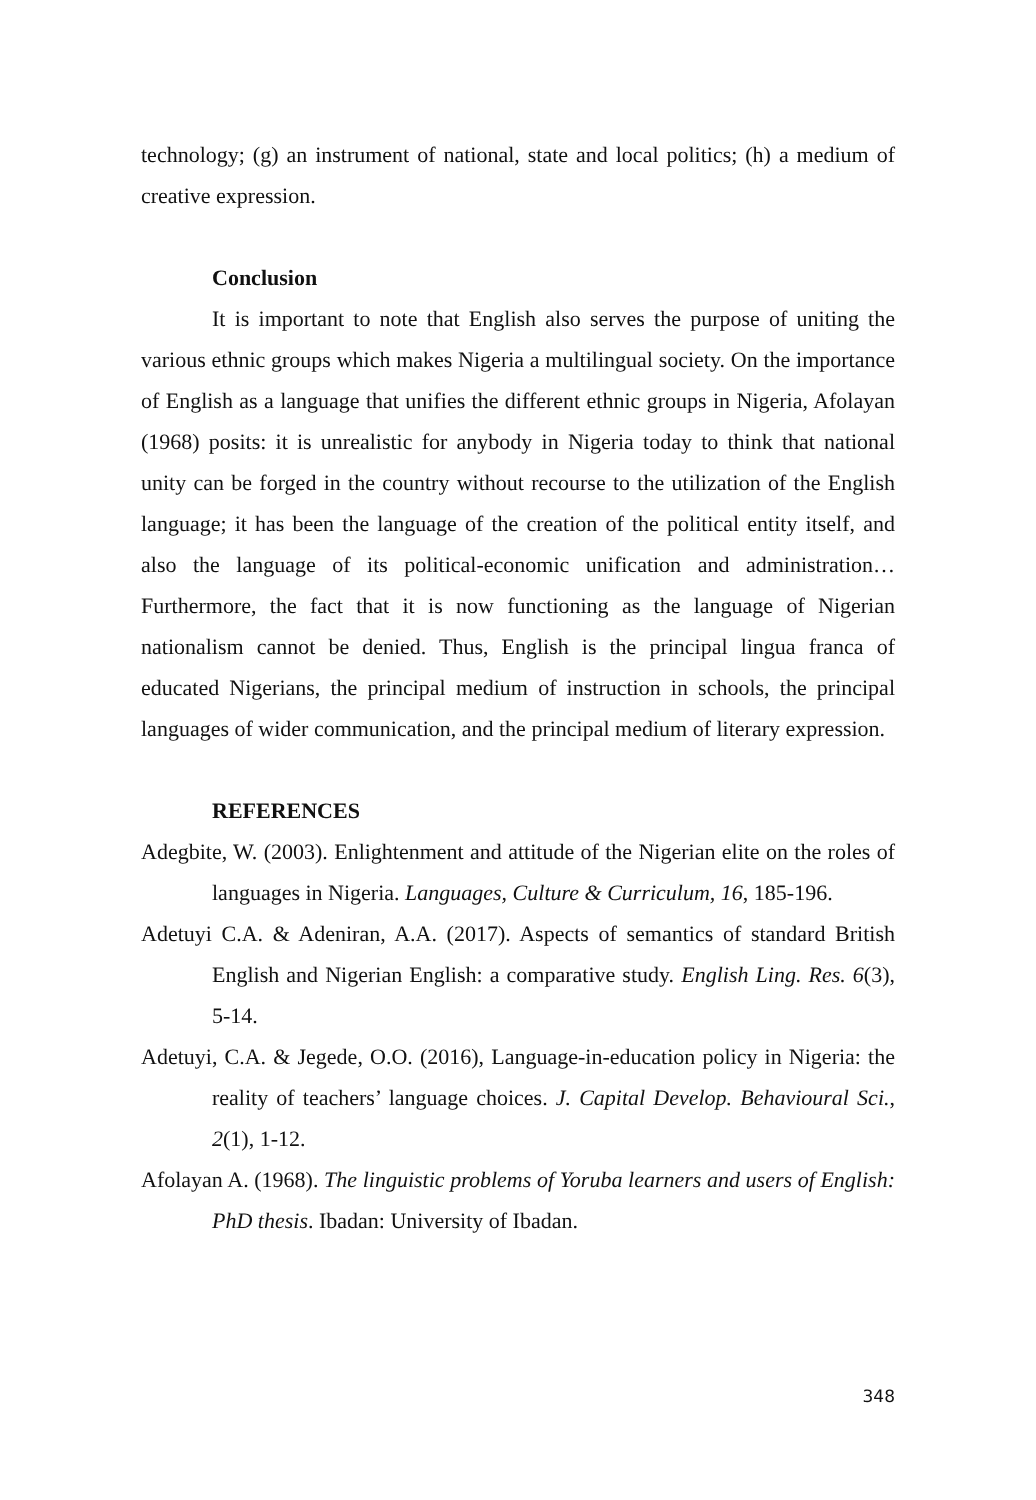technology; (g) an instrument of national, state and local politics; (h) a medium of creative expression.
Conclusion
It is important to note that English also serves the purpose of uniting the various ethnic groups which makes Nigeria a multilingual society. On the importance of English as a language that unifies the different ethnic groups in Nigeria, Afolayan (1968) posits: it is unrealistic for anybody in Nigeria today to think that national unity can be forged in the country without recourse to the utilization of the English language; it has been the language of the creation of the political entity itself, and also the language of its political-economic unification and administration… Furthermore, the fact that it is now functioning as the language of Nigerian nationalism cannot be denied. Thus, English is the principal lingua franca of educated Nigerians, the principal medium of instruction in schools, the principal languages of wider communication, and the principal medium of literary expression.
REFERENCES
Adegbite, W. (2003). Enlightenment and attitude of the Nigerian elite on the roles of languages in Nigeria. Languages, Culture & Curriculum, 16, 185-196.
Adetuyi C.A. & Adeniran, A.A. (2017). Aspects of semantics of standard British English and Nigerian English: a comparative study. English Ling. Res. 6(3), 5-14.
Adetuyi, C.A. & Jegede, O.O. (2016), Language-in-education policy in Nigeria: the reality of teachers’ language choices. J. Capital Develop. Behavioural Sci., 2(1), 1-12.
Afolayan A. (1968). The linguistic problems of Yoruba learners and users of English: PhD thesis. Ibadan: University of Ibadan.
348